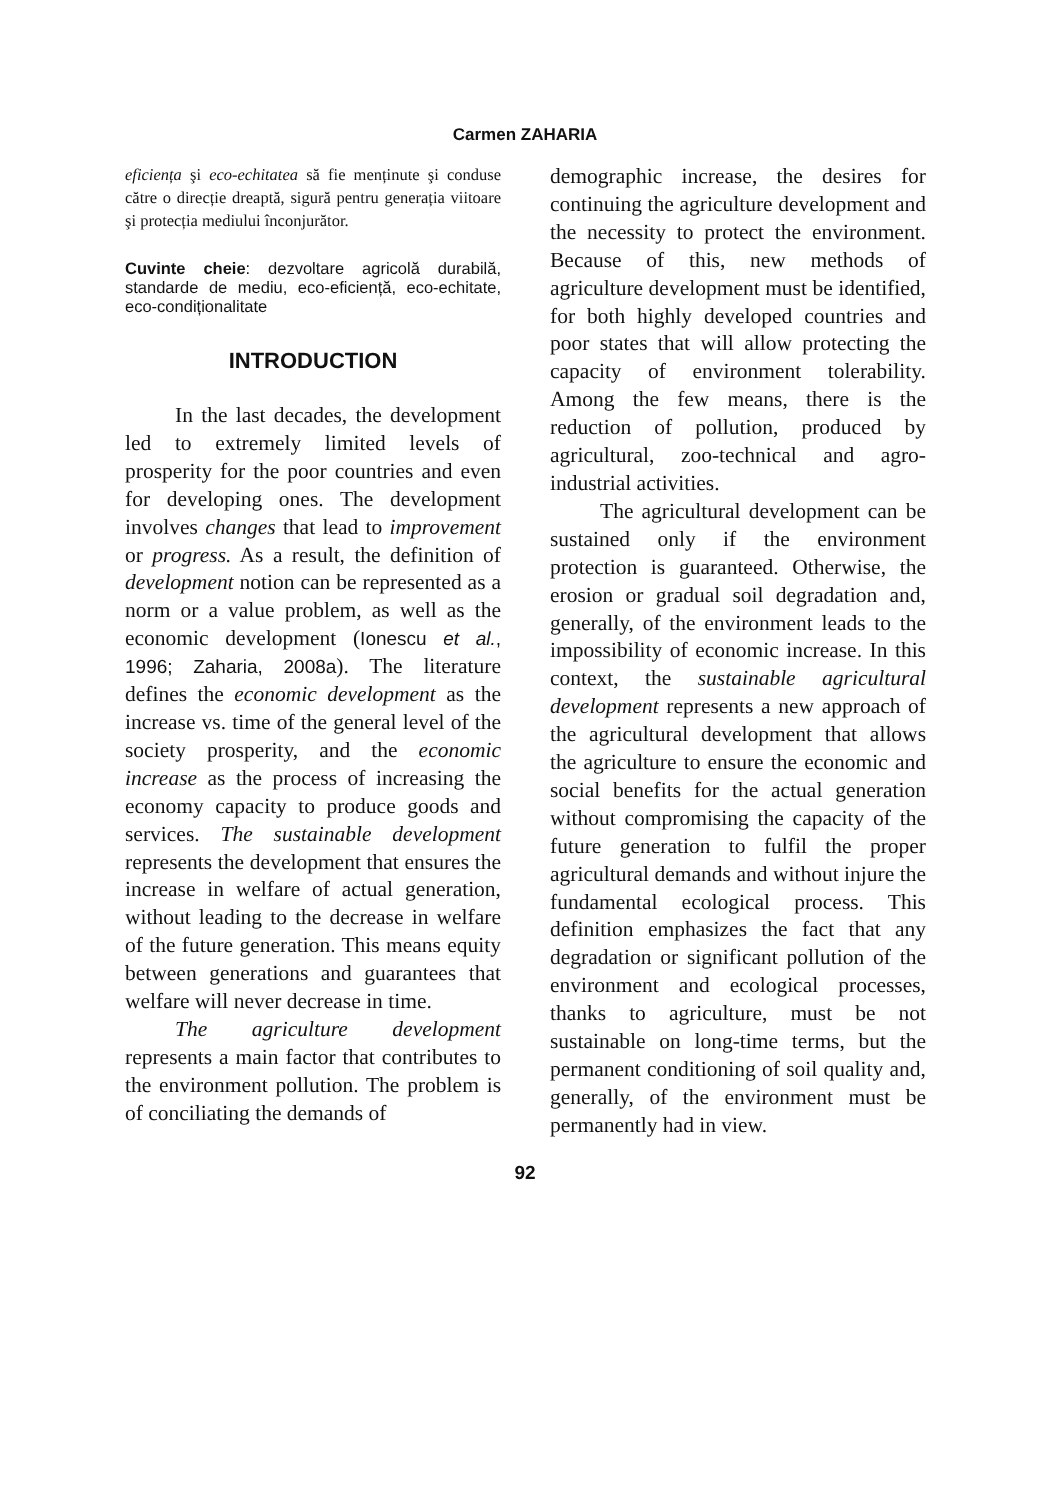Carmen ZAHARIA
eficiența şi eco-echitatea să fie menținute şi conduse către o direcție dreaptă, sigură pentru generația viitoare şi protecția mediului înconjurător.
Cuvinte cheie: dezvoltare agricolă durabilă, standarde de mediu, eco-eficiență, eco-echitate, eco-condiționalitate
INTRODUCTION
In the last decades, the development led to extremely limited levels of prosperity for the poor countries and even for developing ones. The development involves changes that lead to improvement or progress. As a result, the definition of development notion can be represented as a norm or a value problem, as well as the economic development (Ionescu et al., 1996; Zaharia, 2008a). The literature defines the economic development as the increase vs. time of the general level of the society prosperity, and the economic increase as the process of increasing the economy capacity to produce goods and services. The sustainable development represents the development that ensures the increase in welfare of actual generation, without leading to the decrease in welfare of the future generation. This means equity between generations and guarantees that welfare will never decrease in time.
The agriculture development represents a main factor that contributes to the environment pollution. The problem is of conciliating the demands of
demographic increase, the desires for continuing the agriculture development and the necessity to protect the environment. Because of this, new methods of agriculture development must be identified, for both highly developed countries and poor states that will allow protecting the capacity of environment tolerability. Among the few means, there is the reduction of pollution, produced by agricultural, zoo-technical and agro-industrial activities.
The agricultural development can be sustained only if the environment protection is guaranteed. Otherwise, the erosion or gradual soil degradation and, generally, of the environment leads to the impossibility of economic increase. In this context, the sustainable agricultural development represents a new approach of the agricultural development that allows the agriculture to ensure the economic and social benefits for the actual generation without compromising the capacity of the future generation to fulfil the proper agricultural demands and without injure the fundamental ecological process. This definition emphasizes the fact that any degradation or significant pollution of the environment and ecological processes, thanks to agriculture, must be not sustainable on long-time terms, but the permanent conditioning of soil quality and, generally, of the environment must be permanently had in view.
92